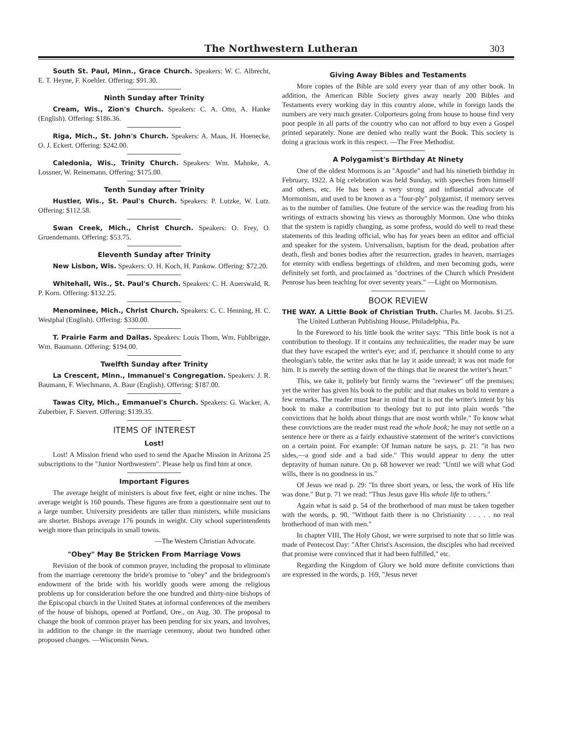The Northwestern Lutheran 303
South St. Paul, Minn., Grace Church. Speakers: W. C. Albrecht, E. T. Heyne, F. Koehler. Offering: $91.30.
Ninth Sunday after Trinity
Cream, Wis., Zion's Church. Speakers: C. A. Otto, A. Hanke (English). Offering: $186.36.
Riga, Mich., St. John's Church. Speakers: A. Maas, H. Hoenecke, O. J. Eckert. Offering: $242.00.
Caledonia, Wis., Trinity Church. Speakers: Wm. Mahnke, A. Lossner, W. Reinemann. Offering: $175.00.
Tenth Sunday after Trinity
Hustler, Wis., St. Paul's Church. Speakers: P. Lutzke, W. Lutz. Offering: $112.58.
Swan Creek, Mich., Christ Church. Speakers: O. Frey, O. Gruendemann. Offering: $53.75.
Eleventh Sunday after Trinity
New Lisbon, Wis. Speakers: O. H. Koch, H. Pankow. Offering: $72.20.
Whitehall, Wis., St. Paul's Church. Speakers: C. H. Auerswald, R. P. Korn. Offering: $132.25.
Menominee, Mich., Christ Church. Speakers: C. C. Henning, H. C. Westphal (English). Offering: $330.00.
T. Prairie Farm and Dallas. Speakers: Louis Thom, Wm. Fuhlbrigge, Wm. Baumann. Offering: $194.00.
Twelfth Sunday after Trinity
La Crescent, Minn., Immanuel's Congregation. Speakers: J. R. Baumann, F. Wiechmann, A. Baur (English). Offering: $187.00.
Tawas City, Mich., Emmanuel's Church. Speakers: G. Wacker, A. Zuberbier, F. Sievert. Offering: $139.35.
ITEMS OF INTEREST
Lost!
Lost! A Mission friend who used to send the Apache Mission in Arizona 25 subscriptions to the "Junior Northwestern". Please help us find him at once.
Important Figures
The average height of ministers is about five feet, eight or nine inches. The average weight is 160 pounds. These figures are from a questionnaire sent out to a large number. University presidents are taller than ministers, while musicians are shorter. Bishops average 176 pounds in weight. City school superintendents weigh more than principals in small towns.
—The Western Christian Advocate.
"Obey" May Be Stricken From Marriage Vows
Revision of the book of common prayer, including the proposal to eliminate from the marriage ceremony the bride's promise to "obey" and the bridegroom's endowment of the bride with his worldly goods were among the religious problems up for consideration before the one hundred and thirty-nine bishops of the Episcopal church in the United States at informal conferences of the members of the house of bishops, opened at Portland, Ore., on Aug. 30. The proposal to change the book of common prayer has been pending for six years, and involves, in addition to the change in the marriage ceremony, about two hundred other proposed changes. —Wisconsin News.
Giving Away Bibles and Testaments
More copies of the Bible are sold every year than of any other book. In addition, the American Bible Society gives away nearly 200 Bibles and Testaments every working day in this country alone, while in foreign lands the numbers are very much greater. Colporteurs going from house to house find very poor people in all parts of the country who can not afford to buy even a Gospel printed separately. None are denied who really want the Book. This society is doing a gracious work in this respect. —The Free Methodist.
A Polygamist's Birthday At Ninety
One of the oldest Mormons is an "Apostle" and had his ninetieth birthday in February, 1922. A big celebration was held Sunday, with speeches from himself and others, etc. He has been a very strong and influential advocate of Mormonism, and used to be known as a "four-ply" polygamist, if memory serves as to the number of families. One feature of the service was the reading from his writings of extracts showing his views as thoroughly Mormon. One who thinks that the system is rapidly changing, as some profess, would do well to read these statements of this leading official, who has for years been an editor and official and speaker for the system. Universalism, baptism for the dead, probation after death, flesh and bones bodies after the resurrection, grades in heaven, marriages for eternity with endless begettings of children, and men becoming gods, were definitely set forth, and proclaimed as "doctrines of the Church which President Penrose has been teaching for over seventy years." —Light on Mormonism.
BOOK REVIEW
THE WAY. A Little Book of Christian Truth. Charles M. Jacobs. $1.25. The United Lutheran Publishing House, Philadelphia, Pa.
In the Foreword to his little book the writer says: "This little book is not a contribution to theology. If it contains any technicalities, the reader may be sure that they have escaped the writer's eye; and if, perchance it should come to any theologian's table, the writer asks that he lay it aside unread; it was not made for him. It is merely the setting down of the things that lie nearest the writer's heart."
This, we take it, politely but firmly warns the "reviewer" off the premises; yet the writer has given his book to the public and that makes us bold to venture a few remarks. The reader must bear in mind that it is not the writer's intent by his book to make a contribution to theology but to put into plain words "the convictions that he holds about things that are most worth while." To know what these convictions are the reader must read the whole book; he may not settle on a sentence here or there as a fairly exhaustive statement of the writer's convictions on a certain point. For example: Of human nature he says, p. 21: "it has two sides,—a good side and a bad side." This would appear to deny the utter depravity of human nature. On p. 68 however we read: "Until we will what God wills, there is no goodness in us."
Of Jesus we read p. 29: "In three short years, or less, the work of His life was done." But p. 71 we read: "Thus Jesus gave His whole life to others."
Again what is said p. 54 of the brotherhood of man must be taken together with the words, p. 90, "Without faith there is no Christianity . . . . . no real brotherhood of man with men."
In chapter VIII, The Holy Ghost, we were surprised to note that so little was made of Pentecost Day: "After Christ's Ascension, the disciples who had received that promise were convinced that it had been fulfilled," etc.
Regarding the Kingdom of Glory we hold more definite convictions than are expressed in the words, p. 169, "Jesus never